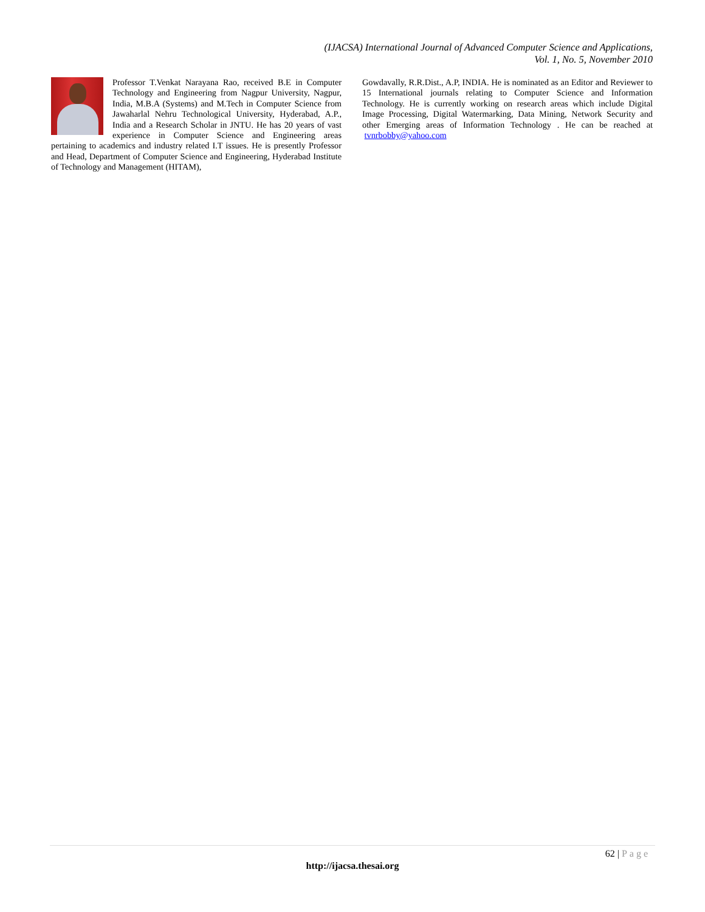(IJACSA) International Journal of Advanced Computer Science and Applications,
Vol. 1, No. 5, November 2010
Professor T.Venkat Narayana Rao, received B.E in Computer Technology and Engineering from Nagpur University, Nagpur, India, M.B.A (Systems) and M.Tech in Computer Science from Jawaharlal Nehru Technological University, Hyderabad, A.P., India and a Research Scholar in JNTU. He has 20 years of vast experience in Computer Science and Engineering areas pertaining to academics and industry related I.T issues. He is presently Professor and Head, Department of Computer Science and Engineering, Hyderabad Institute of Technology and Management (HITAM),
Gowdavally, R.R.Dist., A.P, INDIA. He is nominated as an Editor and Reviewer to 15 International journals relating to Computer Science and Information Technology. He is currently working on research areas which include Digital Image Processing, Digital Watermarking, Data Mining, Network Security and other Emerging areas of Information Technology . He can be reached at tvnrbobby@yahoo.com
62 | Page
http://ijacsa.thesai.org